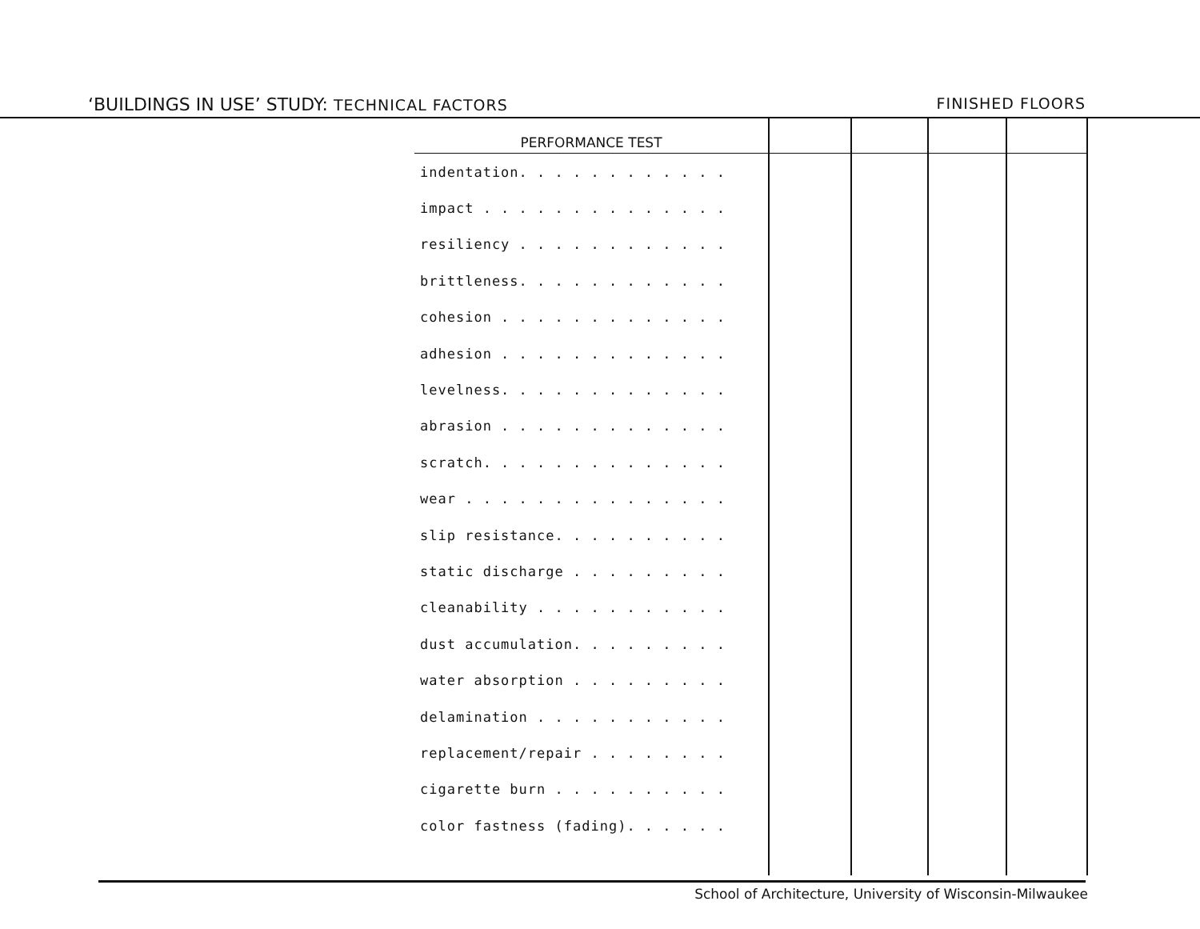‘BUILDINGS IN USE’ STUDY: TECHNICAL FACTORS
FINISHED FLOORS
| PERFORMANCE TEST | | | | |
| --- | --- | --- | --- | --- |
| indentation. . . . . . . . . . . . | | | | |
| impact . . . . . . . . . . . . . . | | | | |
| resiliency . . . . . . . . . . . . | | | | |
| brittleness. . . . . . . . . . . . | | | | |
| cohesion . . . . . . . . . . . . . | | | | |
| adhesion . . . . . . . . . . . . . | | | | |
| levelness. . . . . . . . . . . . . | | | | |
| abrasion . . . . . . . . . . . . . | | | | |
| scratch. . . . . . . . . . . . . . | | | | |
| wear . . . . . . . . . . . . . . . | | | | |
| slip resistance. . . . . . . . . . | | | | |
| static discharge . . . . . . . . . | | | | |
| cleanability . . . . . . . . . . . | | | | |
| dust accumulation. . . . . . . . . | | | | |
| water absorption . . . . . . . . . | | | | |
| delamination . . . . . . . . . . . | | | | |
| replacement/repair . . . . . . . . | | | | |
| cigarette burn . . . . . . . . . . | | | | |
| color fastness (fading). . . . . . | | | | |
School of Architecture, University of Wisconsin-Milwaukee